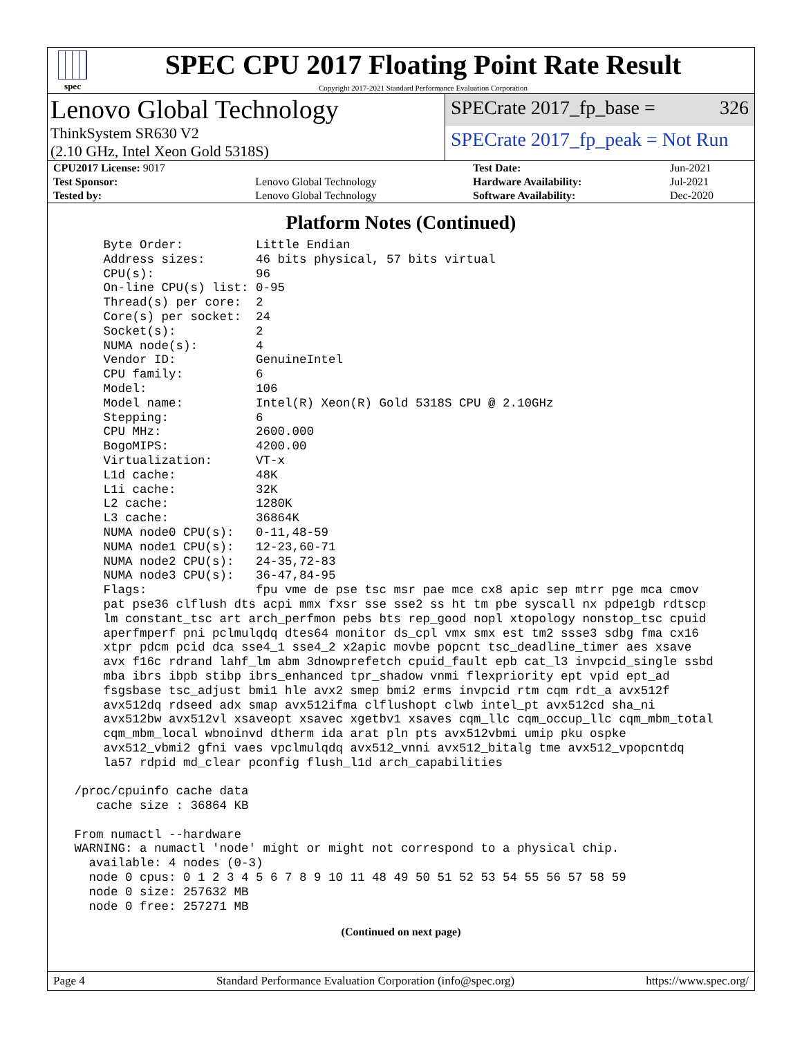spec
SPEC CPU 2017 Floating Point Rate Result
Copyright 2017-2021 Standard Performance Evaluation Corporation
Lenovo Global Technology
ThinkSystem SR630 V2
(2.10 GHz, Intel Xeon Gold 5318S)
SPECrate 2017_fp_base = 326
SPECrate 2017_fp_peak = Not Run
| CPU2017 License: 9017 | | Test Date: | Jun-2021 |
| Test Sponsor: | Lenovo Global Technology | Hardware Availability: | Jul-2021 |
| Tested by: | Lenovo Global Technology | Software Availability: | Dec-2020 |
Platform Notes (Continued)
     Byte Order:          Little Endian
     Address sizes:       46 bits physical, 57 bits virtual
     CPU(s):              96
     On-line CPU(s) list: 0-95
     Thread(s) per core:  2
     Core(s) per socket:  24
     Socket(s):           2
     NUMA node(s):        4
     Vendor ID:           GenuineIntel
     CPU family:          6
     Model:               106
     Model name:          Intel(R) Xeon(R) Gold 5318S CPU @ 2.10GHz
     Stepping:            6
     CPU MHz:             2600.000
     BogoMIPS:            4200.00
     Virtualization:      VT-x
     L1d cache:           48K
     L1i cache:           32K
     L2 cache:            1280K
     L3 cache:            36864K
     NUMA node0 CPU(s):   0-11,48-59
     NUMA node1 CPU(s):   12-23,60-71
     NUMA node2 CPU(s):   24-35,72-83
     NUMA node3 CPU(s):   36-47,84-95
     Flags:               fpu vme de pse tsc msr pae mce cx8 apic sep mtrr pge mca cmov
     pat pse36 clflush dts acpi mmx fxsr sse sse2 ss ht tm pbe syscall nx pdpe1gb rdtscp
     lm constant_tsc art arch_perfmon pebs bts rep_good nopl xtopology nonstop_tsc cpuid
     aperfmperf pni pclmulqdq dtes64 monitor ds_cpl vmx smx est tm2 ssse3 sdbg fma cx16
     xtpr pdcm pcid dca sse4_1 sse4_2 x2apic movbe popcnt tsc_deadline_timer aes xsave
     avx f16c rdrand lahf_lm abm 3dnowprefetch cpuid_fault epb cat_l3 invpcid_single ssbd
     mba ibrs ibpb stibp ibrs_enhanced tpr_shadow vnmi flexpriority ept vpid ept_ad
     fsgsbase tsc_adjust bmi1 hle avx2 smep bmi2 erms invpcid rtm cqm rdt_a avx512f
     avx512dq rdseed adx smap avx512ifma clflushopt clwb intel_pt avx512cd sha_ni
     avx512bw avx512vl xsaveopt xsavec xgetbv1 xsaves cqm_llc cqm_occup_llc cqm_mbm_total
     cqm_mbm_local wbnoinvd dtherm ida arat pln pts avx512vbmi umip pku ospke
     avx512_vbmi2 gfni vaes vpclmulqdq avx512_vnni avx512_bitalg tme avx512_vpopcntdq
     la57 rdpid md_clear pconfig flush_l1d arch_capabilities

 /proc/cpuinfo cache data
    cache size : 36864 KB

 From numactl --hardware
 WARNING: a numactl 'node' might or might not correspond to a physical chip.
   available: 4 nodes (0-3)
   node 0 cpus: 0 1 2 3 4 5 6 7 8 9 10 11 48 49 50 51 52 53 54 55 56 57 58 59
   node 0 size: 257632 MB
   node 0 free: 257271 MB
(Continued on next page)
Page 4 Standard Performance Evaluation Corporation (info@spec.org) https://www.spec.org/